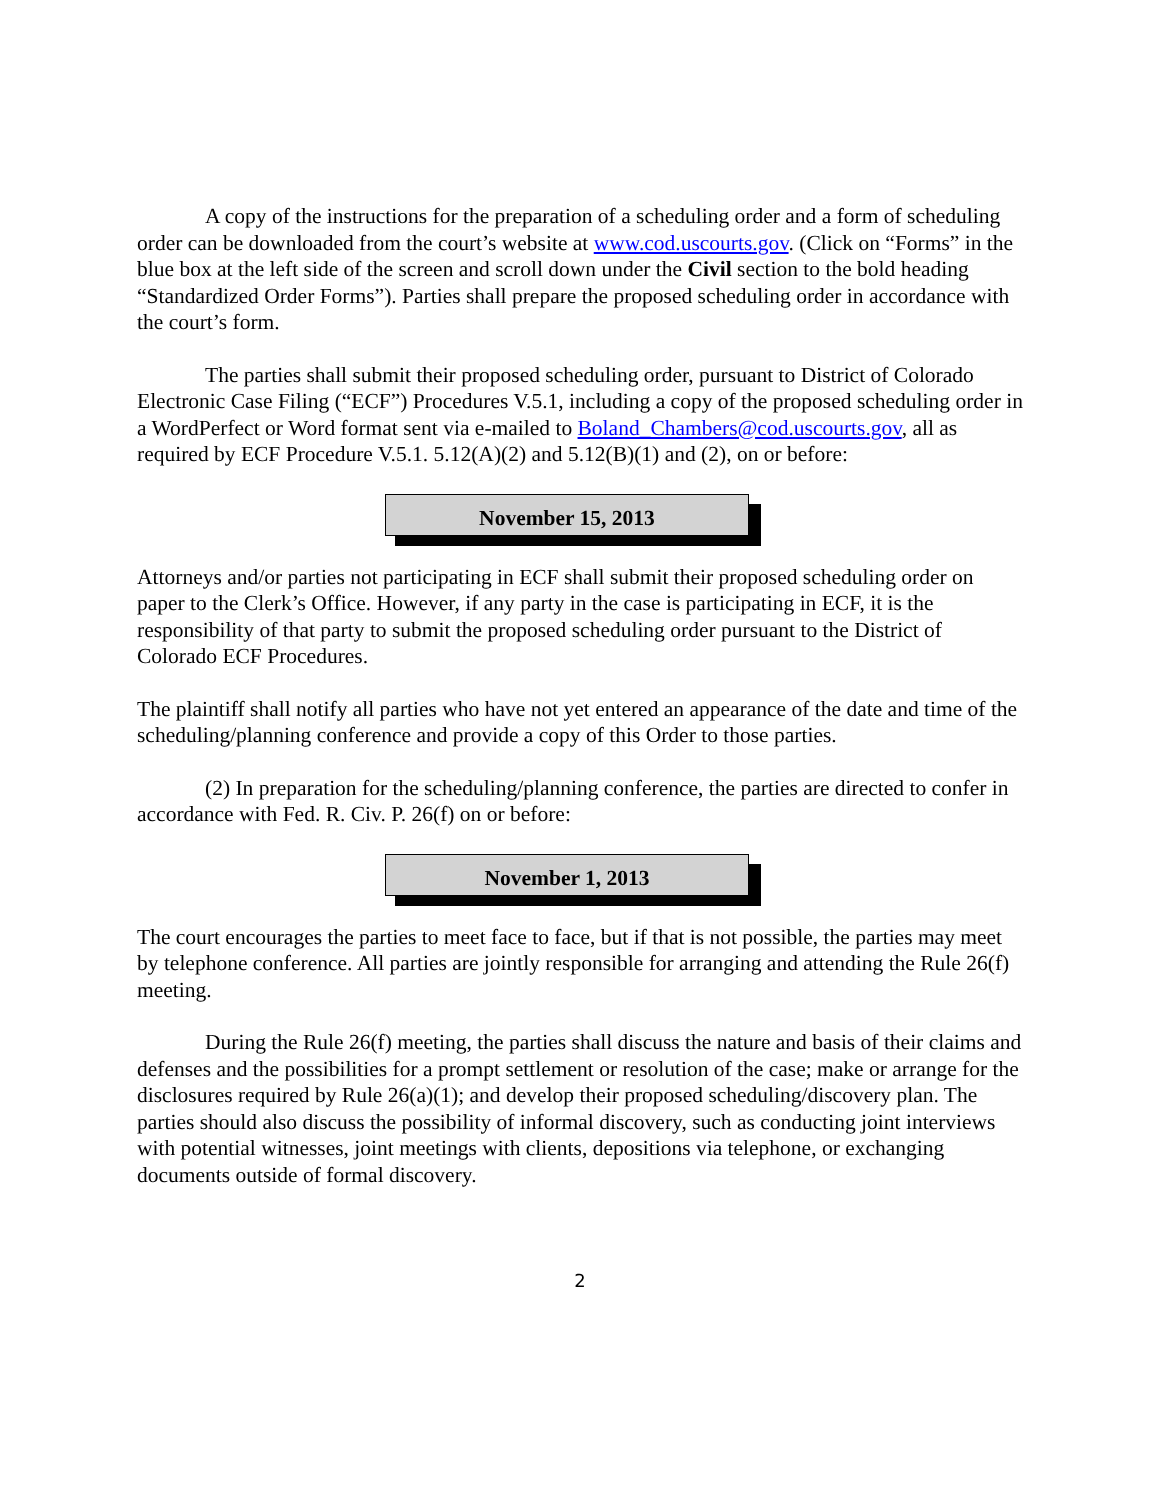A copy of the instructions for the preparation of a scheduling order and a form of scheduling order can be downloaded from the court’s website at www.cod.uscourts.gov. (Click on “Forms” in the blue box at the left side of the screen and scroll down under the Civil section to the bold heading “Standardized Order Forms”). Parties shall prepare the proposed scheduling order in accordance with the court’s form.
The parties shall submit their proposed scheduling order, pursuant to District of Colorado Electronic Case Filing (“ECF”) Procedures V.5.1, including a copy of the proposed scheduling order in a WordPerfect or Word format sent via e-mailed to Boland_Chambers@cod.uscourts.gov, all as required by ECF Procedure V.5.1. 5.12(A)(2) and 5.12(B)(1) and (2), on or before:
November 15, 2013
Attorneys and/or parties not participating in ECF shall submit their proposed scheduling order on paper to the Clerk’s Office. However, if any party in the case is participating in ECF, it is the responsibility of that party to submit the proposed scheduling order pursuant to the District of Colorado ECF Procedures.
The plaintiff shall notify all parties who have not yet entered an appearance of the date and time of the scheduling/planning conference and provide a copy of this Order to those parties.
(2) In preparation for the scheduling/planning conference, the parties are directed to confer in accordance with Fed. R. Civ. P. 26(f) on or before:
November 1, 2013
The court encourages the parties to meet face to face, but if that is not possible, the parties may meet by telephone conference. All parties are jointly responsible for arranging and attending the Rule 26(f) meeting.
During the Rule 26(f) meeting, the parties shall discuss the nature and basis of their claims and defenses and the possibilities for a prompt settlement or resolution of the case; make or arrange for the disclosures required by Rule 26(a)(1); and develop their proposed scheduling/discovery plan. The parties should also discuss the possibility of informal discovery, such as conducting joint interviews with potential witnesses, joint meetings with clients, depositions via telephone, or exchanging documents outside of formal discovery.
2